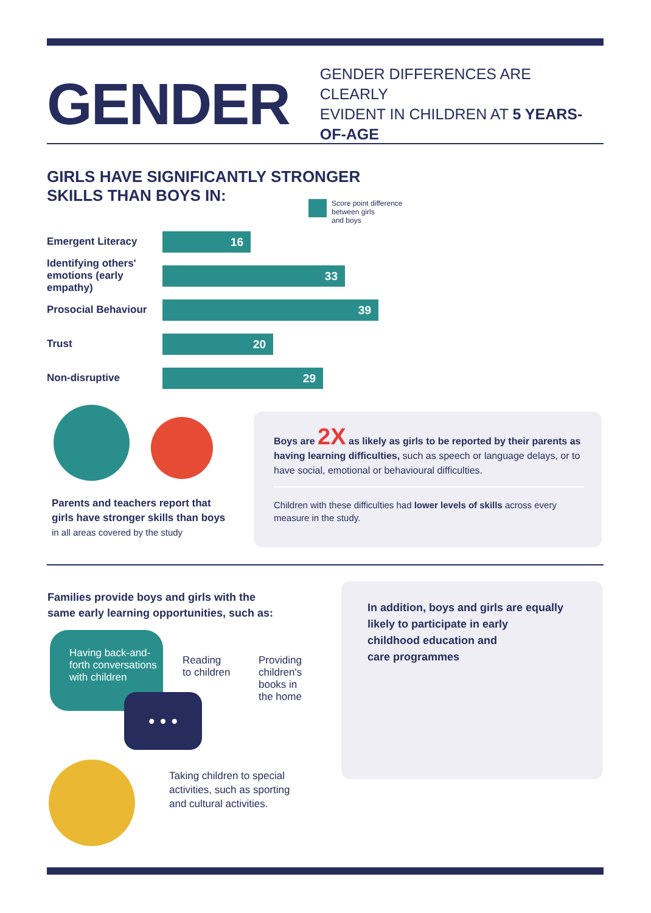GENDER
GENDER DIFFERENCES ARE CLEARLY
EVIDENT IN CHILDREN AT 5 YEARS-OF-AGE
GIRLS HAVE SIGNIFICANTLY STRONGER
SKILLS THAN BOYS IN:
Score point difference
between girls
and boys
Emergent Literacy
16
Identifying others' emotions (early empathy)
33
Prosocial Behaviour
39
Trust
20
Non-disruptive
29
Parents and teachers report that
girls have stronger skills than boys
in all areas covered by the study
Boys are 2X as likely as girls to be reported by their parents as having learning difficulties, such as speech or language delays, or to have social, emotional or behavioural difficulties.
Children with these difficulties had lower levels of skills across every measure in the study.
Families provide boys and girls with the
same early learning opportunities, such as:
Having back-and-forth conversations with children
Reading
to children
Providing
children's
books in
the home
• • •
Taking children to special
activities, such as sporting
and cultural activities.
In addition, boys and girls are equally
likely to participate in early
childhood education and
care programmes